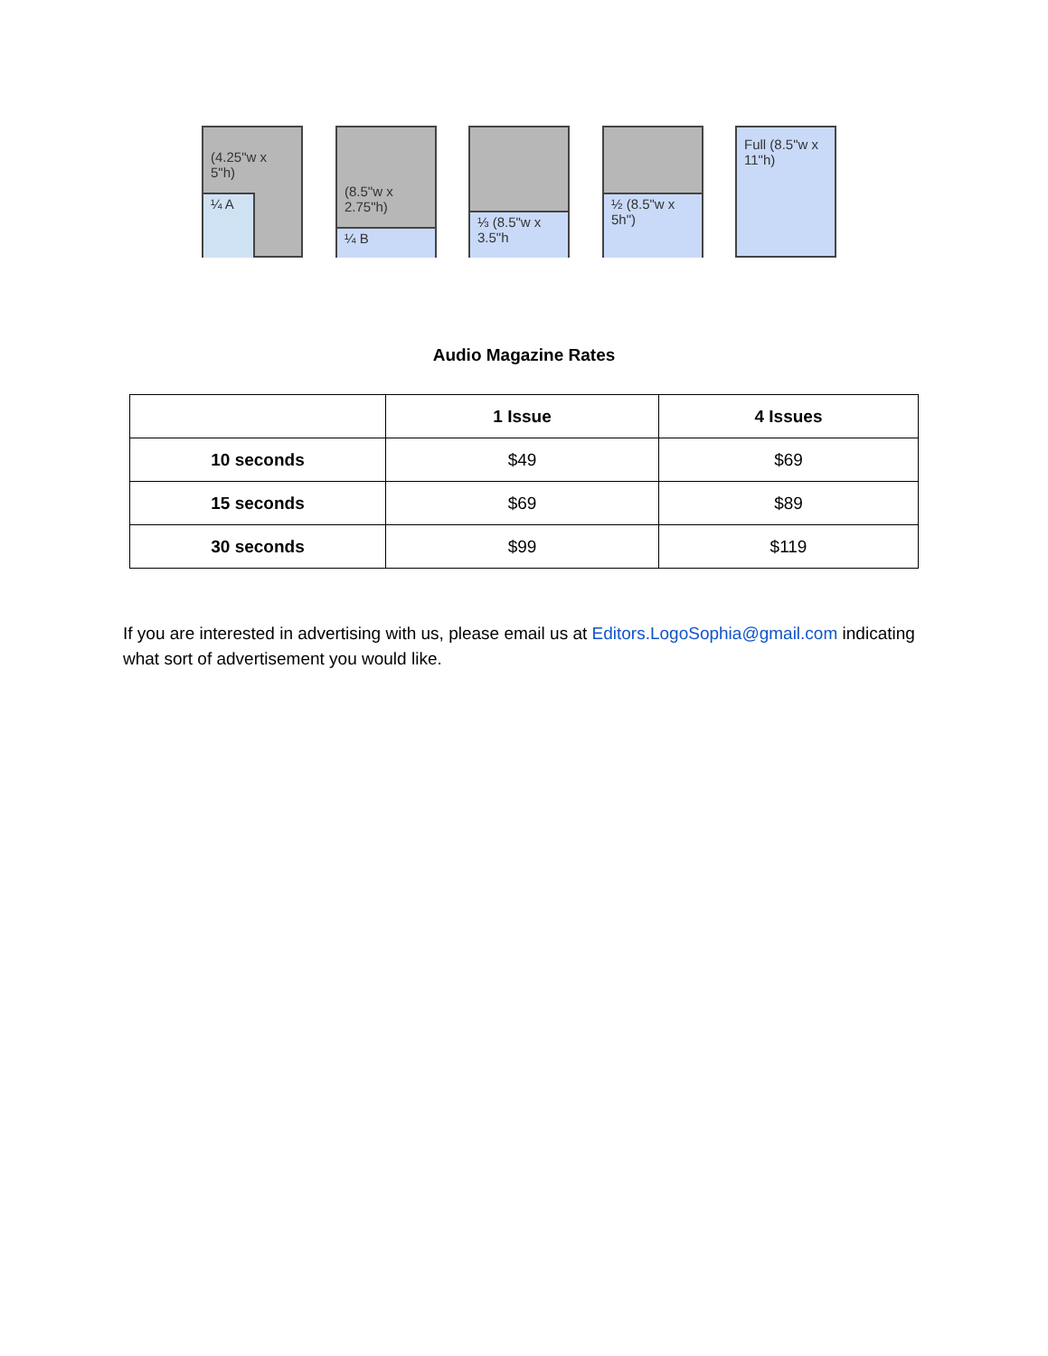(4.25"w x 5"h)
¼ A
(8.5"w x 2.75"h)
¼ B
⅓ (8.5"w x 3.5"h
½ (8.5"w x 5h")
Full (8.5"w x 11"h)
Audio Magazine Rates
| | 1 Issue | 4 Issues |
| --- | --- | --- |
| 10 seconds | $49 | $69 |
| 15 seconds | $69 | $89 |
| 30 seconds | $99 | $119 |
If you are interested in advertising with us, please email us at Editors.LogoSophia@gmail.com indicating what sort of advertisement you would like.